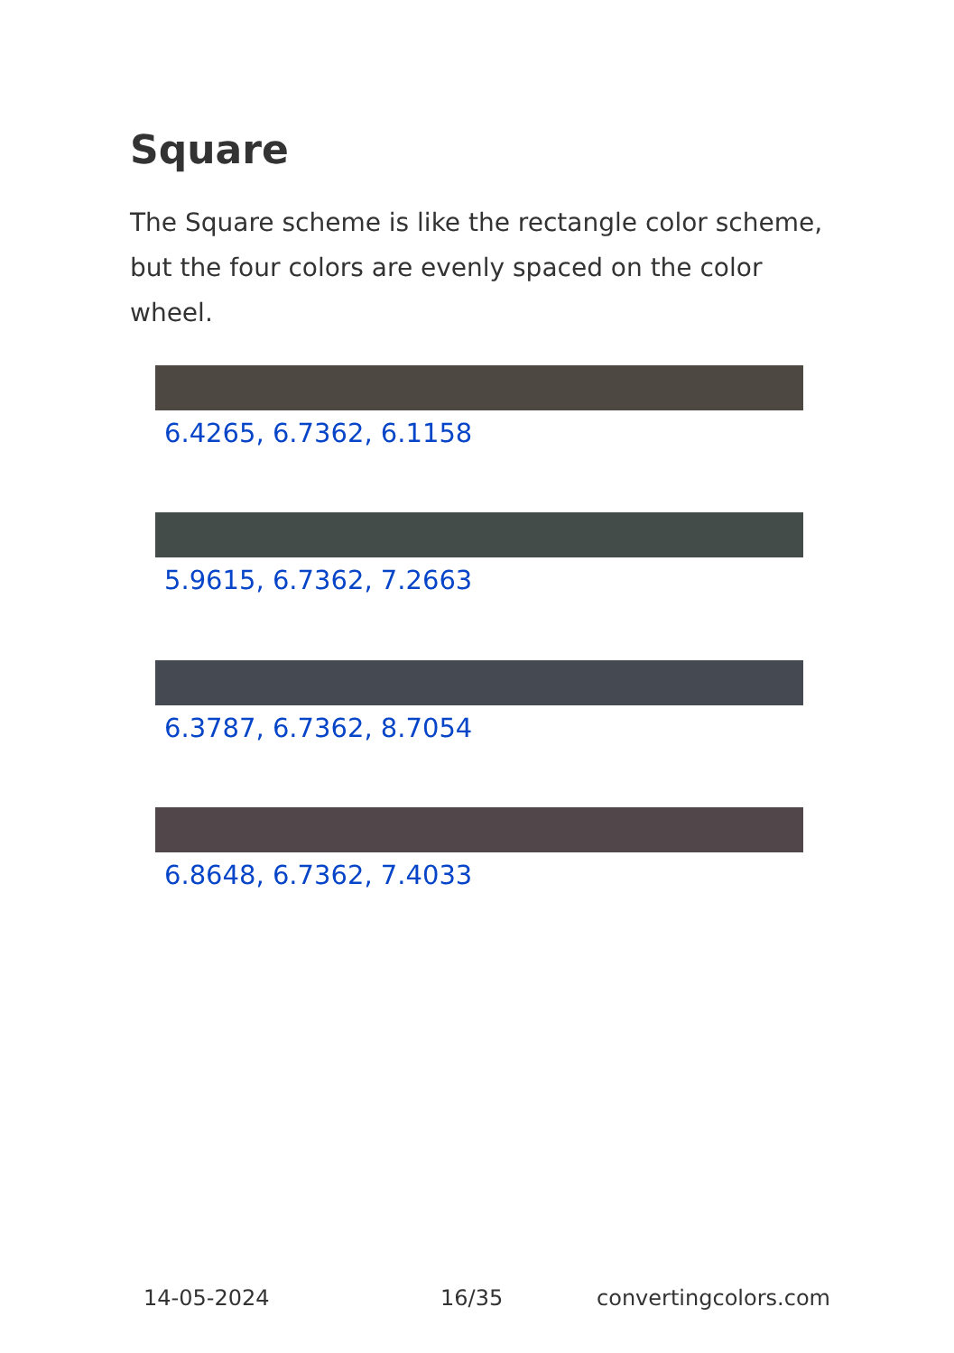Square
The Square scheme is like the rectangle color scheme, but the four colors are evenly spaced on the color wheel.
6.4265, 6.7362, 6.1158
5.9615, 6.7362, 7.2663
6.3787, 6.7362, 8.7054
6.8648, 6.7362, 7.4033
14-05-2024 16/35 convertingcolors.com